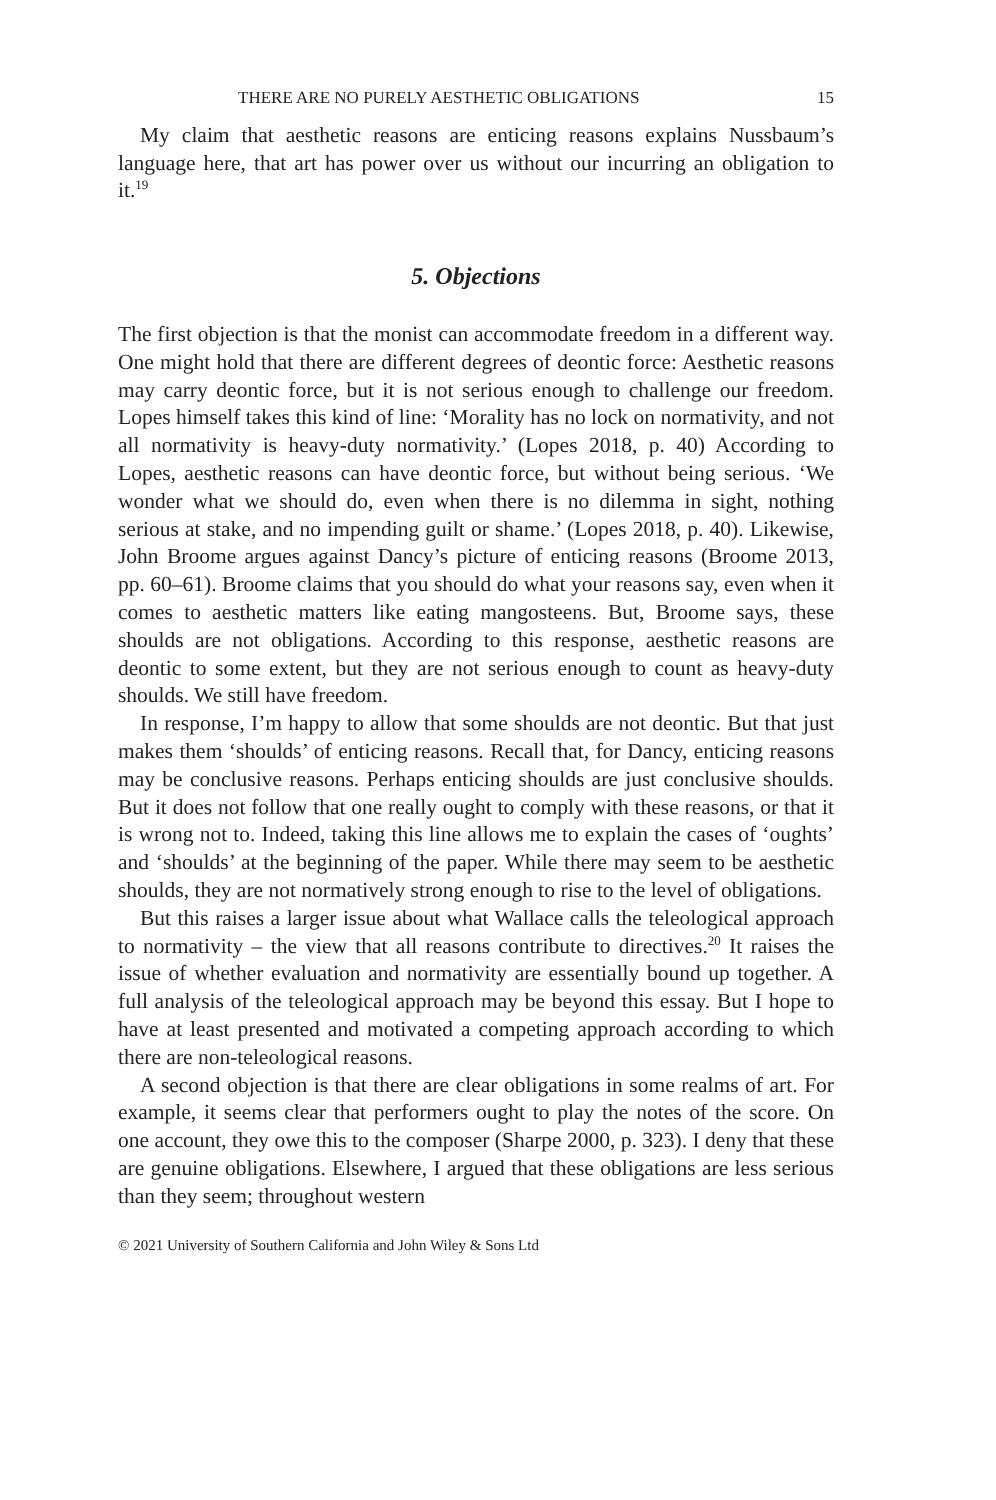THERE ARE NO PURELY AESTHETIC OBLIGATIONS 15
My claim that aesthetic reasons are enticing reasons explains Nussbaum’s language here, that art has power over us without our incurring an obligation to it.<sup>19</sup>
5. Objections
The first objection is that the monist can accommodate freedom in a different way. One might hold that there are different degrees of deontic force: Aesthetic reasons may carry deontic force, but it is not serious enough to challenge our freedom. Lopes himself takes this kind of line: ‘Morality has no lock on normativity, and not all normativity is heavy-duty normativity.’ (Lopes 2018, p. 40) According to Lopes, aesthetic reasons can have deontic force, but without being serious. ‘We wonder what we should do, even when there is no dilemma in sight, nothing serious at stake, and no impending guilt or shame.’ (Lopes 2018, p. 40). Likewise, John Broome argues against Dancy’s picture of enticing reasons (Broome 2013, pp. 60–61). Broome claims that you should do what your reasons say, even when it comes to aesthetic matters like eating mangosteens. But, Broome says, these shoulds are not obligations. According to this response, aesthetic reasons are deontic to some extent, but they are not serious enough to count as heavy-duty shoulds. We still have freedom.
In response, I’m happy to allow that some shoulds are not deontic. But that just makes them ‘shoulds’ of enticing reasons. Recall that, for Dancy, enticing reasons may be conclusive reasons. Perhaps enticing shoulds are just conclusive shoulds. But it does not follow that one really ought to comply with these reasons, or that it is wrong not to. Indeed, taking this line allows me to explain the cases of ‘oughts’ and ‘shoulds’ at the beginning of the paper. While there may seem to be aesthetic shoulds, they are not normatively strong enough to rise to the level of obligations.
But this raises a larger issue about what Wallace calls the teleological approach to normativity – the view that all reasons contribute to directives.<sup>20</sup> It raises the issue of whether evaluation and normativity are essentially bound up together. A full analysis of the teleological approach may be beyond this essay. But I hope to have at least presented and motivated a competing approach according to which there are non-teleological reasons.
A second objection is that there are clear obligations in some realms of art. For example, it seems clear that performers ought to play the notes of the score. On one account, they owe this to the composer (Sharpe 2000, p. 323). I deny that these are genuine obligations. Elsewhere, I argued that these obligations are less serious than they seem; throughout western
© 2021 University of Southern California and John Wiley & Sons Ltd